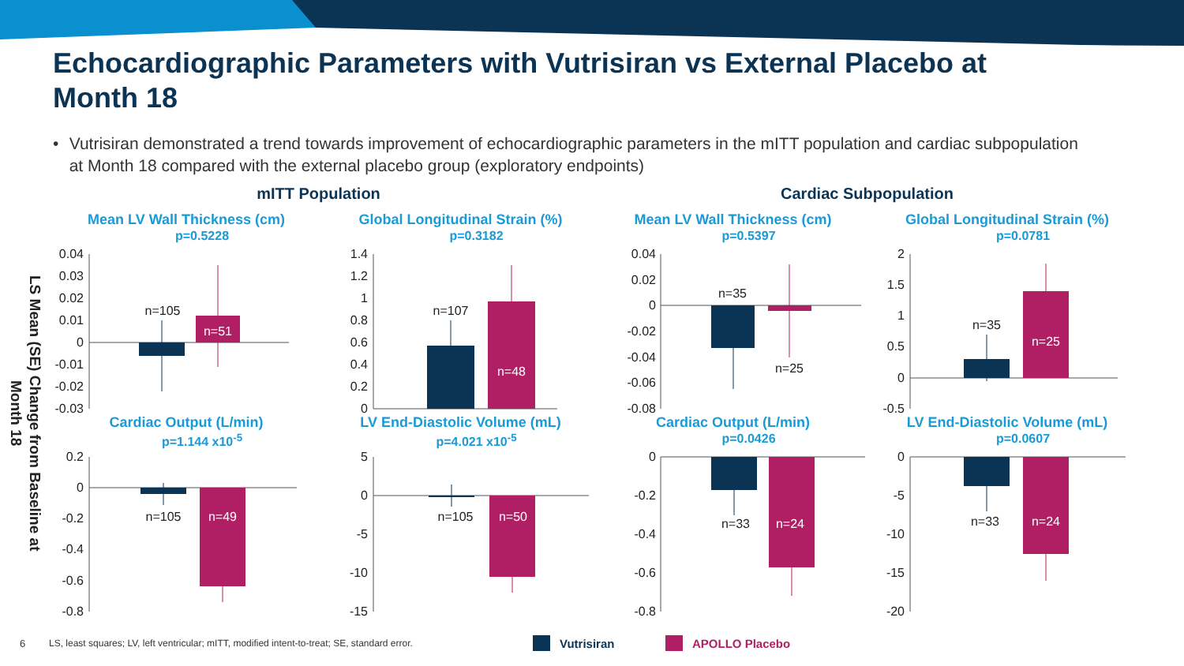Echocardiographic Parameters with Vutrisiran vs External Placebo at Month 18
• Vutrisiran demonstrated a trend towards improvement of echocardiographic parameters in the mITT population and cardiac subpopulation at Month 18 compared with the external placebo group (exploratory endpoints)
LS Mean (SE) Change from Baseline at Month 18
mITT Population
Cardiac Subpopulation
Mean LV Wall Thickness (cm)
p=0.5228
0.04
0.03
0.02
0.01
0
-0.01
-0.02
-0.03
n=105
n=51
Global Longitudinal Strain (%)
p=0.3182
1.4
1.2
1
0.8
0.6
0.4
0.2
0
n=107
n=48
Mean LV Wall Thickness (cm)
p=0.5397
0.04
0.02
0
-0.02
-0.04
-0.06
-0.08
n=35
n=25
Global Longitudinal Strain (%)
p=0.0781
2
1.5
1
0.5
0
-0.5
n=35
n=25
Cardiac Output (L/min)
p=1.144 x10<sup>-5</sup>
0.2
0
-0.2
-0.4
-0.6
-0.8
n=105
n=49
LV End-Diastolic Volume (mL)
p=4.021 x10<sup>-5</sup>
5
0
-5
-10
-15
n=105
n=50
Cardiac Output (L/min)
p=0.0426
0
-0.2
-0.4
-0.6
-0.8
n=33
n=24
LV End-Diastolic Volume (mL)
p=0.0607
0
-5
-10
-15
-20
n=33
n=24
6 LS, least squares; LV, left ventricular; mITT, modified intent-to-treat; SE, standard error.
Vutrisiran APOLLO Placebo